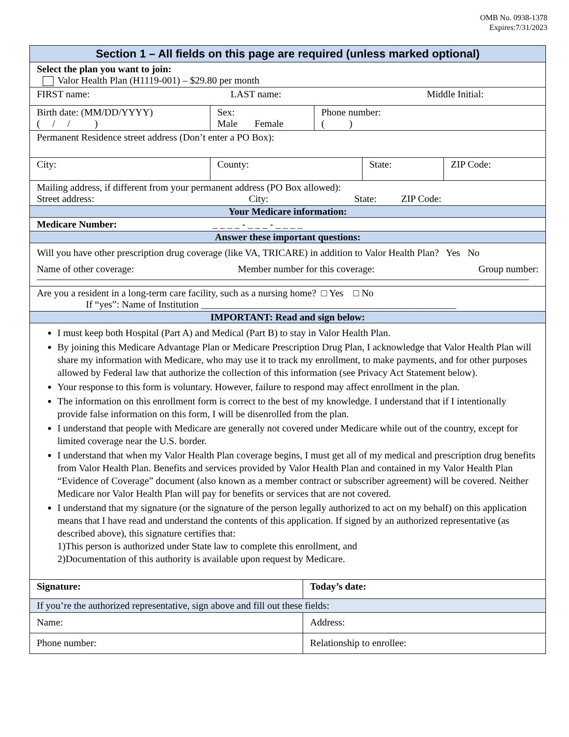OMB No. 0938-1378
Expires:7/31/2023
Section 1 – All fields on this page are required (unless marked optional)
Select the plan you want to join:
Valor Health Plan (H1119-001) – $29.80 per month
FIRST name: LAST name: Middle Initial:
Birth date: (MM/DD/YYYY)
( / / )
Sex:
Male Female
Phone number:
( )
Permanent Residence street address (Don’t enter a PO Box):
City: County: State: ZIP Code:
Mailing address, if different from your permanent address (PO Box allowed):
Street address: City: State: ZIP Code:
Your Medicare information:
Medicare Number: _ _ _ _ - _ _ _ - _ _ _ _
Answer these important questions:
Will you have other prescription drug coverage (like VA, TRICARE) in addition to Valor Health Plan? Yes No
Name of other coverage: Member number for this coverage: Group number:
Are you a resident in a long-term care facility, such as a nursing home? □ Yes □ No
If “yes”: Name of Institution ____________________________________________________
IMPORTANT: Read and sign below:
I must keep both Hospital (Part A) and Medical (Part B) to stay in Valor Health Plan.
By joining this Medicare Advantage Plan or Medicare Prescription Drug Plan, I acknowledge that Valor Health Plan will share my information with Medicare, who may use it to track my enrollment, to make payments, and for other purposes allowed by Federal law that authorize the collection of this information (see Privacy Act Statement below).
Your response to this form is voluntary. However, failure to respond may affect enrollment in the plan.
The information on this enrollment form is correct to the best of my knowledge. I understand that if I intentionally provide false information on this form, I will be disenrolled from the plan.
I understand that people with Medicare are generally not covered under Medicare while out of the country, except for limited coverage near the U.S. border.
I understand that when my Valor Health Plan coverage begins, I must get all of my medical and prescription drug benefits from Valor Health Plan. Benefits and services provided by Valor Health Plan and contained in my Valor Health Plan “Evidence of Coverage” document (also known as a member contract or subscriber agreement) will be covered. Neither Medicare nor Valor Health Plan will pay for benefits or services that are not covered.
I understand that my signature (or the signature of the person legally authorized to act on my behalf) on this application means that I have read and understand the contents of this application. If signed by an authorized representative (as described above), this signature certifies that:
1)This person is authorized under State law to complete this enrollment, and
2)Documentation of this authority is available upon request by Medicare.
Signature: Today’s date:
If you’re the authorized representative, sign above and fill out these fields:
Name: Address:
Phone number: Relationship to enrollee: